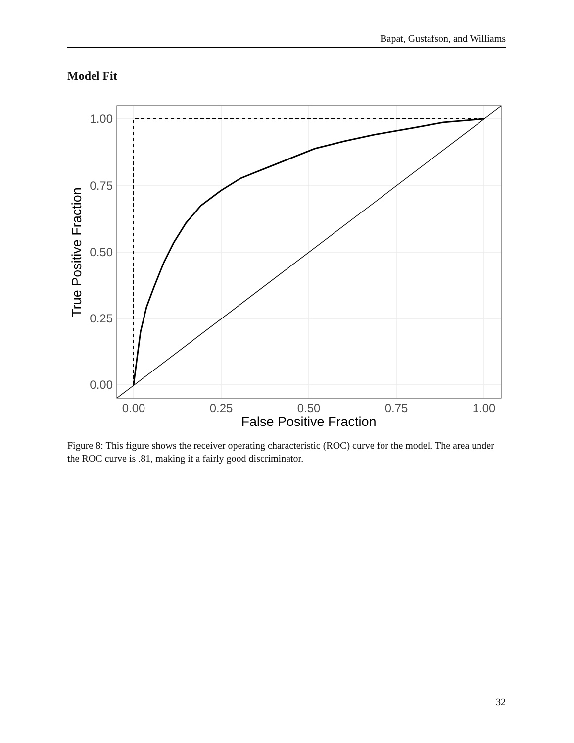Bapat, Gustafson, and Williams
Model Fit
1.00
0.75
0.50
0.25
0.00
0.00
0.25
0.50
0.75
1.00
False Positive Fraction
True Positive Fraction
Figure 8: This figure shows the receiver operating characteristic (ROC) curve for the model. The area under the ROC curve is .81, making it a fairly good discriminator.
32